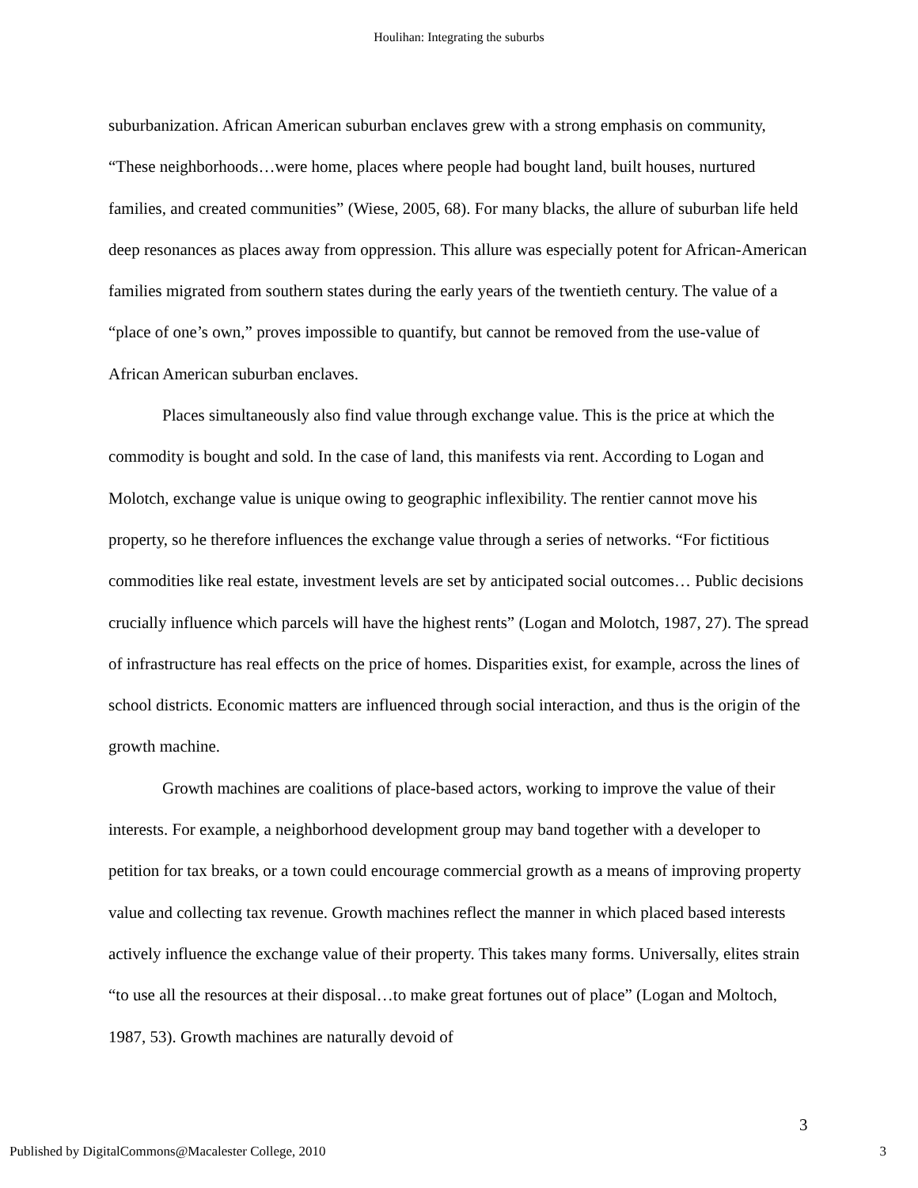Houlihan: Integrating the suburbs
suburbanization. African American suburban enclaves grew with a strong emphasis on community, “These neighborhoods…were home, places where people had bought land, built houses, nurtured families, and created communities” (Wiese, 2005, 68). For many blacks, the allure of suburban life held deep resonances as places away from oppression. This allure was especially potent for African-American families migrated from southern states during the early years of the twentieth century. The value of a “place of one’s own,” proves impossible to quantify, but cannot be removed from the use-value of African American suburban enclaves.
Places simultaneously also find value through exchange value. This is the price at which the commodity is bought and sold. In the case of land, this manifests via rent. According to Logan and Molotch, exchange value is unique owing to geographic inflexibility. The rentier cannot move his property, so he therefore influences the exchange value through a series of networks. “For fictitious commodities like real estate, investment levels are set by anticipated social outcomes… Public decisions crucially influence which parcels will have the highest rents” (Logan and Molotch, 1987, 27). The spread of infrastructure has real effects on the price of homes. Disparities exist, for example, across the lines of school districts. Economic matters are influenced through social interaction, and thus is the origin of the growth machine.
Growth machines are coalitions of place-based actors, working to improve the value of their interests. For example, a neighborhood development group may band together with a developer to petition for tax breaks, or a town could encourage commercial growth as a means of improving property value and collecting tax revenue. Growth machines reflect the manner in which placed based interests actively influence the exchange value of their property. This takes many forms. Universally, elites strain “to use all the resources at their disposal…to make great fortunes out of place” (Logan and Moltoch, 1987, 53). Growth machines are naturally devoid of
3
Published by DigitalCommons@Macalester College, 2010 3